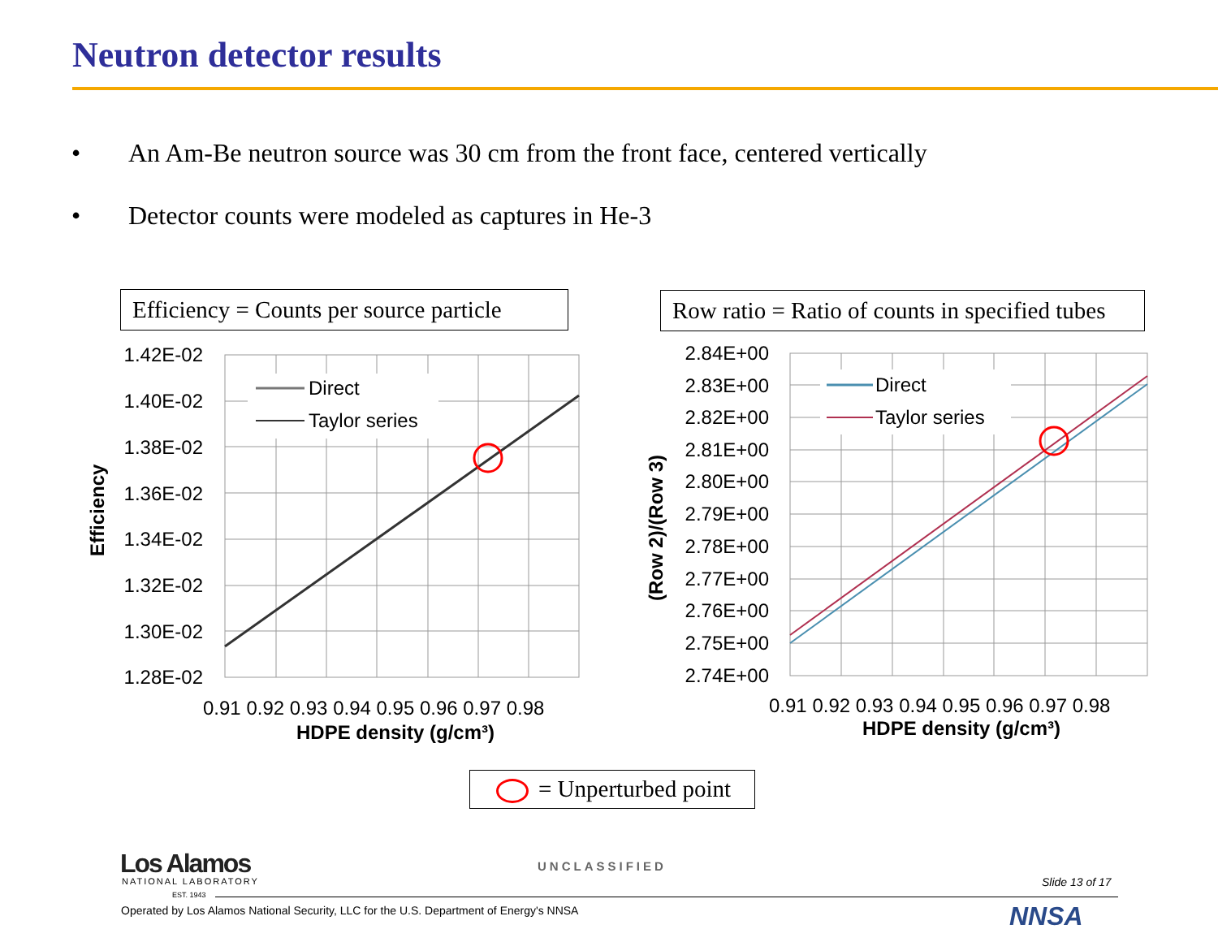Neutron detector results
• An Am-Be neutron source was 30 cm from the front face, centered vertically
• Detector counts were modeled as captures in He-3
Efficiency = Counts per source particle
Row ratio = Ratio of counts in specified tubes
1.42E-02
1.40E-02
1.38E-02
1.36E-02
1.34E-02
1.32E-02
1.30E-02
1.28E-02
0.91 0.92 0.93 0.94 0.95 0.96 0.97 0.98
HDPE density (g/cm³)
Efficiency
Direct
Taylor series
2.84E+00
2.83E+00
2.82E+00
2.81E+00
2.80E+00
2.79E+00
2.78E+00
2.77E+00
2.76E+00
2.75E+00
2.74E+00
0.91 0.92 0.93 0.94 0.95 0.96 0.97 0.98
HDPE density (g/cm³)
(Row 2)/(Row 3)
Direct
Taylor series
= Unperturbed point
Los Alamos
NATIONAL LABORATORY
EST. 1943
UNCLASSIFIED
Slide 13 of 17
Operated by Los Alamos National Security, LLC for the U.S. Department of Energy's NNSA
NNSA